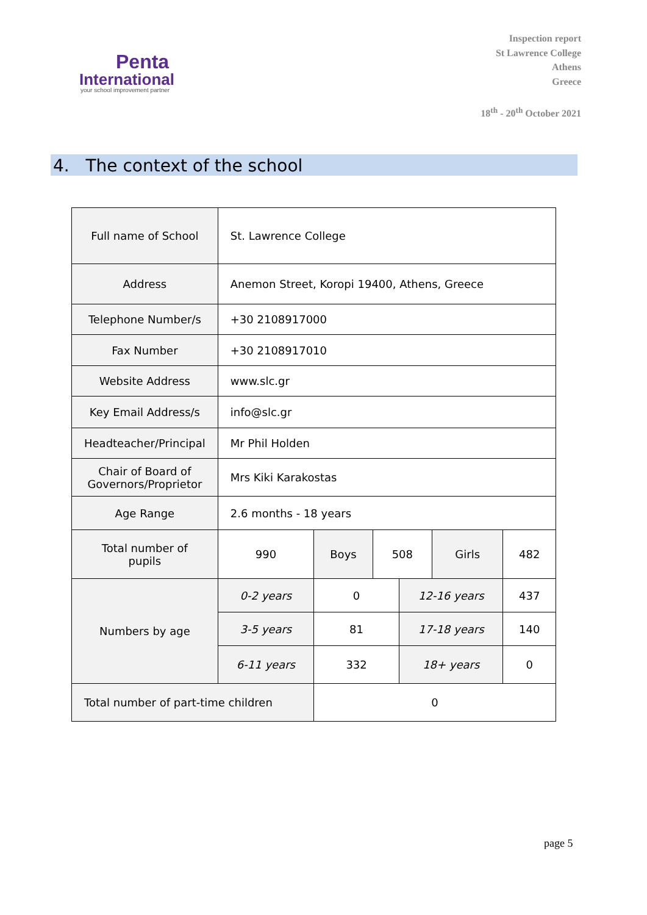Penta
International
your school improvement partner
Inspection report
St Lawrence College
Athens
Greece
18<sup>th</sup> - 20<sup>th</sup> October 2021
4. The context of the school
| Full name of School | St. Lawrence College | | | | | |
| Address | Anemon Street, Koropi 19400, Athens, Greece | | | | | |
| Telephone Number/s | +30 2108917000 | | | | | |
| Fax Number | +30 2108917010 | | | | | |
| Website Address | www.slc.gr | | | | | |
| Key Email Address/s | info@slc.gr | | | | | |
| Headteacher/Principal | Mr Phil Holden | | | | | |
| Chair of Board of Governors/Proprietor | Mrs Kiki Karakostas | | | | | |
| Age Range | 2.6 months - 18 years | | | | | |
| Total number of pupils | 990 | Boys | 508 | | Girls | 482 |
| Numbers by age | 0-2 years | 0 | | 12-16 years | | 437 |
| | 3-5 years | 81 | | 17-18 years | | 140 |
| | 6-11 years | 332 | | 18+ years | | 0 |
| Total number of part-time children | | 0 | | | | |
page 5